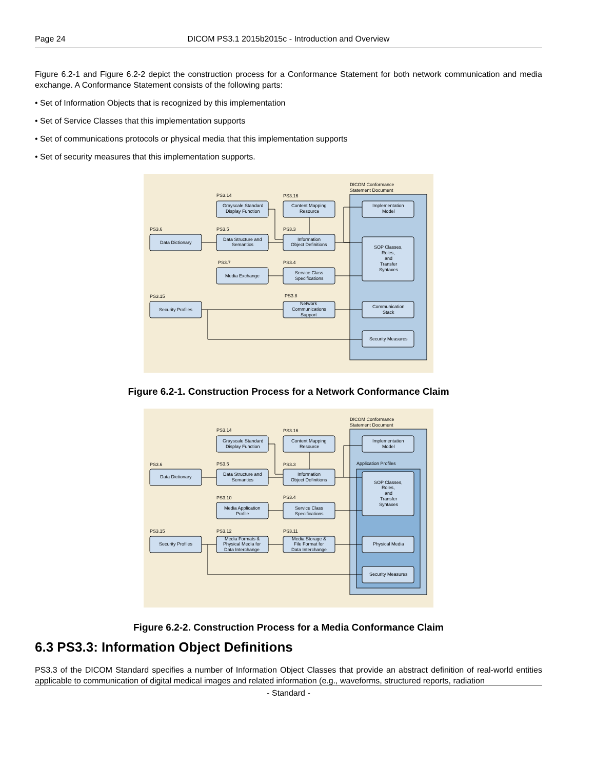Page 24 DICOM PS3.1 2015b2015c - Introduction and Overview
Figure 6.2-1 and Figure 6.2-2 depict the construction process for a Conformance Statement for both network communication and media exchange. A Conformance Statement consists of the following parts:
• Set of Information Objects that is recognized by this implementation
• Set of Service Classes that this implementation supports
• Set of communications protocols or physical media that this implementation supports
• Set of security measures that this implementation supports.
DICOM Conformance
Statement Document
PS3.14
PS3.16
PS3.6
PS3.5
PS3.3
PS3.7
PS3.4
PS3.15
PS3.8
Grayscale Standard
Display Function
Content Mapping
Resource
Implementation
Model
Data Dictionary
Data Structure and
Semantics
Information
Object Definitions
SOP Classes,
Roles,
and
Transfer
Syntaxes
Media Exchange
Service Class
Specifications
Security Profiles
Network
Communications
Support
Communication
Stack
Security Measures
Figure 6.2-1. Construction Process for a Network Conformance Claim
DICOM Conformance
Statement Document
Application Profiles
PS3.14
PS3.16
PS3.6
PS3.5
PS3.3
PS3.10
PS3.4
PS3.15
PS3.12
PS3.11
Grayscale Standard
Display Function
Content Mapping
Resource
Implementation
Model
Data Dictionary
Data Structure and
Semantics
Information
Object Definitions
SOP Classes,
Roles,
and
Transfer
Syntaxes
Media Application
Profile
Service Class
Specifications
Security Profiles
Media Formats &
Physical Media for
Data Interchange
Media Storage &
File Format for
Data Interchange
Physical Media
Security Measures
Figure 6.2-2. Construction Process for a Media Conformance Claim
6.3 PS3.3: Information Object Definitions
PS3.3 of the DICOM Standard specifies a number of Information Object Classes that provide an abstract definition of real-world entities applicable to communication of digital medical images and related information (e.g., waveforms, structured reports, radiation
- Standard -